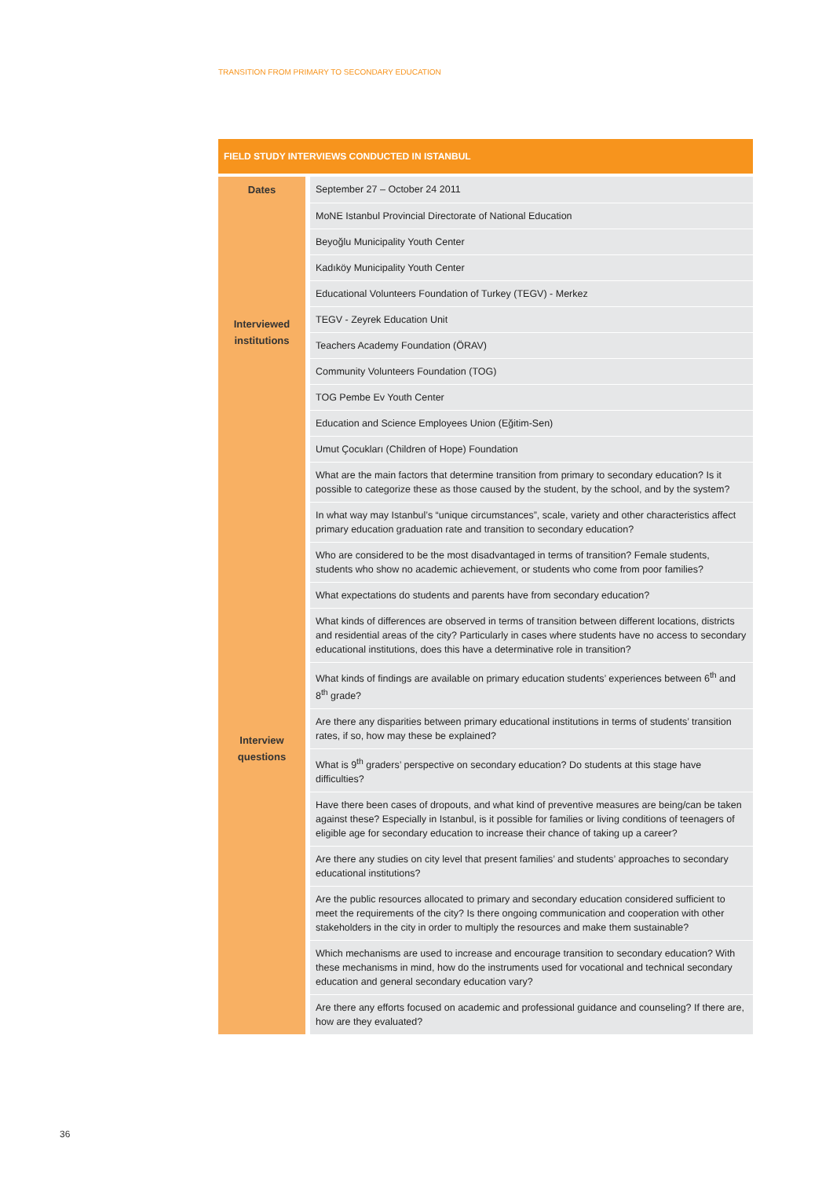TRANSITION FROM PRIMARY TO SECONDARY EDUCATION
FIELD STUDY INTERVIEWS CONDUCTED IN ISTANBUL
| Dates | September 27 – October 24 2011 |
| Interviewed institutions | MoNE Istanbul Provincial Directorate of National Education |
| | Beyoğlu Municipality Youth Center |
| | Kadıköy Municipality Youth Center |
| | Educational Volunteers Foundation of Turkey (TEGV) - Merkez |
| | TEGV - Zeyrek Education Unit |
| | Teachers Academy Foundation (ÖRAV) |
| | Community Volunteers Foundation (TOG) |
| | TOG Pembe Ev Youth Center |
| | Education and Science Employees Union (Eğitim-Sen) |
| | Umut Çocukları (Children of Hope) Foundation |
| Interview questions | What are the main factors that determine transition from primary to secondary education? Is it possible to categorize these as those caused by the student, by the school, and by the system? |
| | In what way may Istanbul’s “unique circumstances”, scale, variety and other characteristics affect primary education graduation rate and transition to secondary education? |
| | Who are considered to be the most disadvantaged in terms of transition? Female students, students who show no academic achievement, or students who come from poor families? |
| | What expectations do students and parents have from secondary education? |
| | What kinds of differences are observed in terms of transition between different locations, districts and residential areas of the city? Particularly in cases where students have no access to secondary educational institutions, does this have a determinative role in transition? |
| | What kinds of findings are available on primary education students’ experiences between 6<sup>th</sup> and 8<sup>th</sup> grade? |
| | Are there any disparities between primary educational institutions in terms of students’ transition rates, if so, how may these be explained? |
| | What is 9<sup>th</sup> graders’ perspective on secondary education? Do students at this stage have difficulties? |
| | Have there been cases of dropouts, and what kind of preventive measures are being/can be taken against these? Especially in Istanbul, is it possible for families or living conditions of teenagers of eligible age for secondary education to increase their chance of taking up a career? |
| | Are there any studies on city level that present families’ and students’ approaches to secondary educational institutions? |
| | Are the public resources allocated to primary and secondary education considered sufficient to meet the requirements of the city? Is there ongoing communication and cooperation with other stakeholders in the city in order to multiply the resources and make them sustainable? |
| | Which mechanisms are used to increase and encourage transition to secondary education? With these mechanisms in mind, how do the instruments used for vocational and technical secondary education and general secondary education vary? |
| | Are there any efforts focused on academic and professional guidance and counseling? If there are, how are they evaluated? |
36